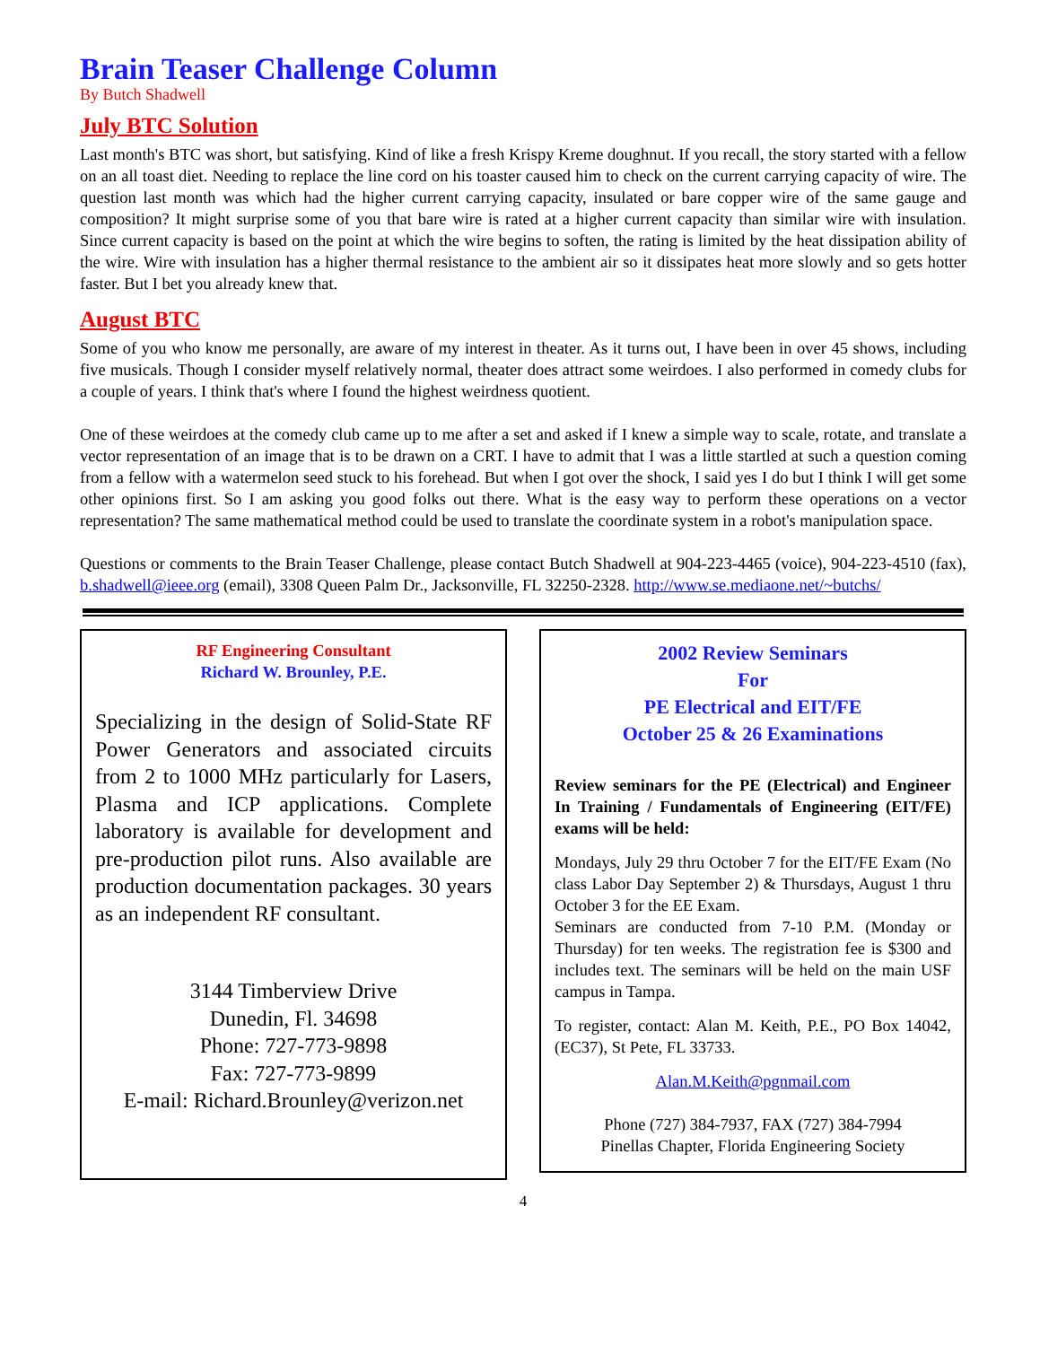Brain Teaser Challenge Column
By Butch Shadwell
July BTC Solution
Last month's BTC was short, but satisfying. Kind of like a fresh Krispy Kreme doughnut. If you recall, the story started with a fellow on an all toast diet. Needing to replace the line cord on his toaster caused him to check on the current carrying capacity of wire. The question last month was which had the higher current carrying capacity, insulated or bare copper wire of the same gauge and composition? It might surprise some of you that bare wire is rated at a higher current capacity than similar wire with insulation. Since current capacity is based on the point at which the wire begins to soften, the rating is limited by the heat dissipation ability of the wire. Wire with insulation has a higher thermal resistance to the ambient air so it dissipates heat more slowly and so gets hotter faster. But I bet you already knew that.
August BTC
Some of you who know me personally, are aware of my interest in theater. As it turns out, I have been in over 45 shows, including five musicals. Though I consider myself relatively normal, theater does attract some weirdoes. I also performed in comedy clubs for a couple of years. I think that's where I found the highest weirdness quotient.
One of these weirdoes at the comedy club came up to me after a set and asked if I knew a simple way to scale, rotate, and translate a vector representation of an image that is to be drawn on a CRT. I have to admit that I was a little startled at such a question coming from a fellow with a watermelon seed stuck to his forehead. But when I got over the shock, I said yes I do but I think I will get some other opinions first. So I am asking you good folks out there. What is the easy way to perform these operations on a vector representation? The same mathematical method could be used to translate the coordinate system in a robot's manipulation space.
Questions or comments to the Brain Teaser Challenge, please contact Butch Shadwell at 904-223-4465 (voice), 904-223-4510 (fax), b.shadwell@ieee.org (email), 3308 Queen Palm Dr., Jacksonville, FL 32250-2328. http://www.se.mediaone.net/~butchs/
RF Engineering Consultant
Richard W. Brounley, P.E.
Specializing in the design of Solid-State RF Power Generators and associated circuits from 2 to 1000 MHz particularly for Lasers, Plasma and ICP applications. Complete laboratory is available for development and pre-production pilot runs. Also available are production documentation packages. 30 years as an independent RF consultant.
3144 Timberview Drive
Dunedin, Fl. 34698
Phone: 727-773-9898
Fax: 727-773-9899
E-mail: Richard.Brounley@verizon.net
2002 Review Seminars
For
PE Electrical and EIT/FE
October 25 & 26 Examinations
Review seminars for the PE (Electrical) and Engineer In Training / Fundamentals of Engineering (EIT/FE) exams will be held:
Mondays, July 29 thru October 7 for the EIT/FE Exam (No class Labor Day September 2) & Thursdays, August 1 thru October 3 for the EE Exam.
Seminars are conducted from 7-10 P.M. (Monday or Thursday) for ten weeks. The registration fee is $300 and includes text. The seminars will be held on the main USF campus in Tampa.
To register, contact: Alan M. Keith, P.E., PO Box 14042, (EC37), St Pete, FL 33733.
Alan.M.Keith@pgnmail.com
Phone (727) 384-7937, FAX (727) 384-7994
Pinellas Chapter, Florida Engineering Society
4